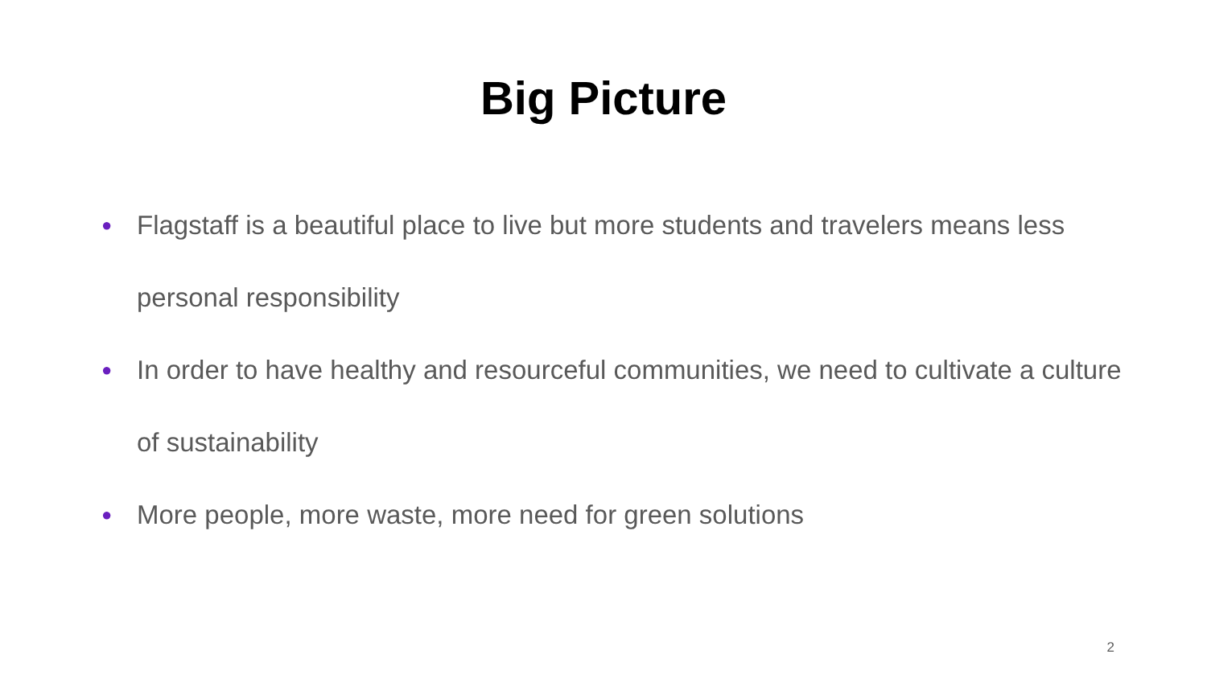Big Picture
● Flagstaff is a beautiful place to live but more students and travelers means less personal responsibility
● In order to have healthy and resourceful communities, we need to cultivate a culture of sustainability
● More people, more waste, more need for green solutions
2